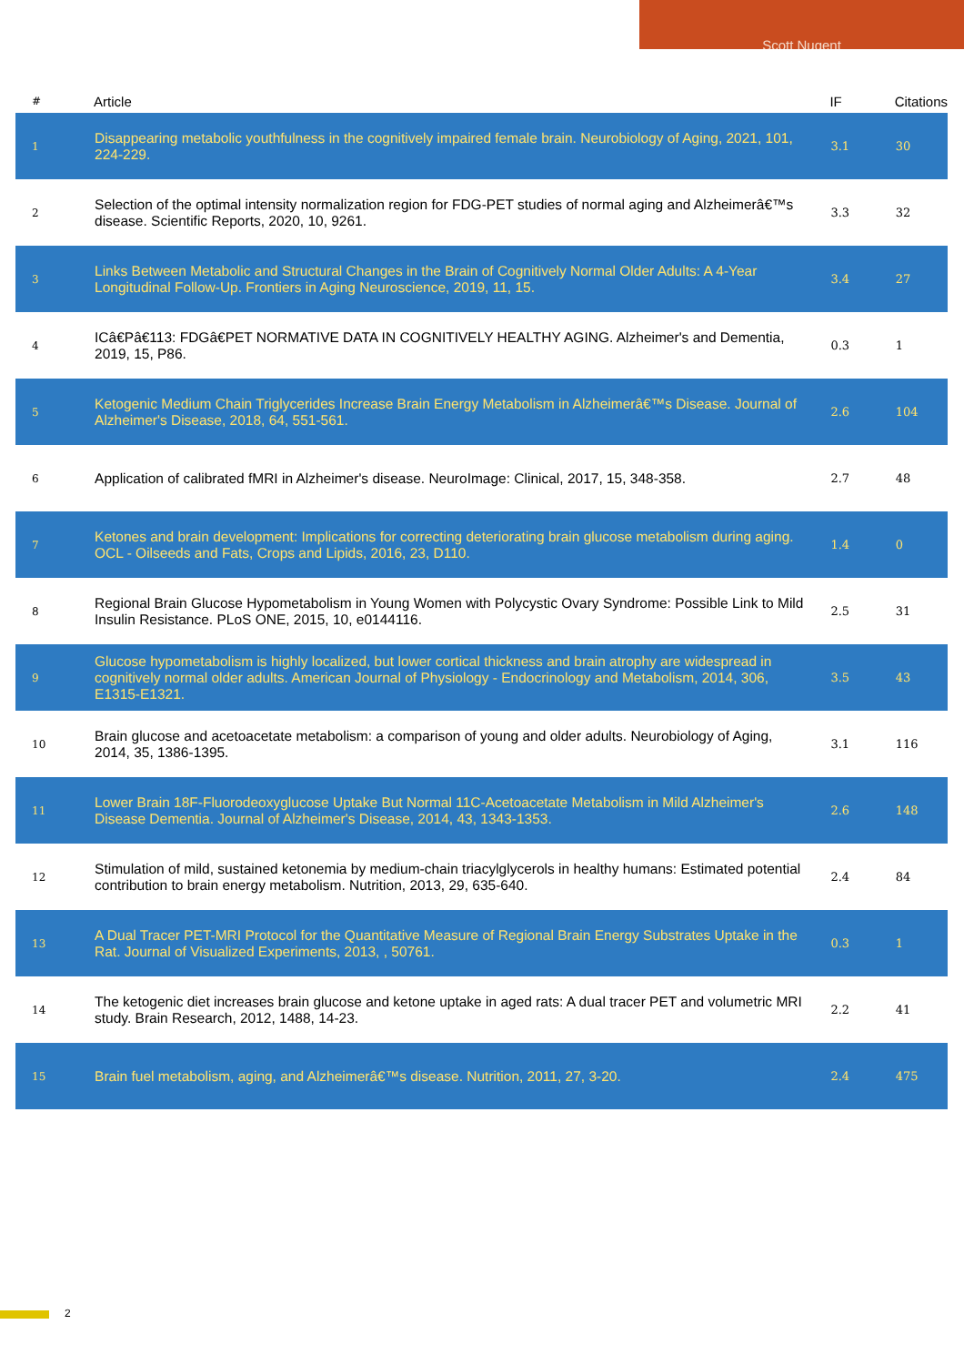Scott Nugent
| # | Article | IF | Citations |
| --- | --- | --- | --- |
| 1 | Disappearing metabolic youthfulness in the cognitively impaired female brain. Neurobiology of Aging, 2021, 101, 224-229. | 3.1 | 30 |
| 2 | Selection of the optimal intensity normalization region for FDG-PET studies of normal aging and Alzheimerâ€™s disease. Scientific Reports, 2020, 10, 9261. | 3.3 | 32 |
| 3 | Links Between Metabolic and Structural Changes in the Brain of Cognitively Normal Older Adults: A 4-Year Longitudinal Follow-Up. Frontiers in Aging Neuroscience, 2019, 11, 15. | 3.4 | 27 |
| 4 | ICâ€Pâ€113: FDGâ€PET NORMATIVE DATA IN COGNITIVELY HEALTHY AGING. Alzheimer's and Dementia, 2019, 15, P86. | 0.3 | 1 |
| 5 | Ketogenic Medium Chain Triglycerides Increase Brain Energy Metabolism in Alzheimerâ€™s Disease. Journal of Alzheimer's Disease, 2018, 64, 551-561. | 2.6 | 104 |
| 6 | Application of calibrated fMRI in Alzheimer's disease. NeuroImage: Clinical, 2017, 15, 348-358. | 2.7 | 48 |
| 7 | Ketones and brain development: Implications for correcting deteriorating brain glucose metabolism during aging. OCL - Oilseeds and Fats, Crops and Lipids, 2016, 23, D110. | 1.4 | 0 |
| 8 | Regional Brain Glucose Hypometabolism in Young Women with Polycystic Ovary Syndrome: Possible Link to Mild Insulin Resistance. PLoS ONE, 2015, 10, e0144116. | 2.5 | 31 |
| 9 | Glucose hypometabolism is highly localized, but lower cortical thickness and brain atrophy are widespread in cognitively normal older adults. American Journal of Physiology - Endocrinology and Metabolism, 2014, 306, E1315-E1321. | 3.5 | 43 |
| 10 | Brain glucose and acetoacetate metabolism: a comparison of young and older adults. Neurobiology of Aging, 2014, 35, 1386-1395. | 3.1 | 116 |
| 11 | Lower Brain 18F-Fluorodeoxyglucose Uptake But Normal 11C-Acetoacetate Metabolism in Mild Alzheimer's Disease Dementia. Journal of Alzheimer's Disease, 2014, 43, 1343-1353. | 2.6 | 148 |
| 12 | Stimulation of mild, sustained ketonemia by medium-chain triacylglycerols in healthy humans: Estimated potential contribution to brain energy metabolism. Nutrition, 2013, 29, 635-640. | 2.4 | 84 |
| 13 | A Dual Tracer PET-MRI Protocol for the Quantitative Measure of Regional Brain Energy Substrates Uptake in the Rat. Journal of Visualized Experiments, 2013, , 50761. | 0.3 | 1 |
| 14 | The ketogenic diet increases brain glucose and ketone uptake in aged rats: A dual tracer PET and volumetric MRI study. Brain Research, 2012, 1488, 14-23. | 2.2 | 41 |
| 15 | Brain fuel metabolism, aging, and Alzheimerâ€™s disease. Nutrition, 2011, 27, 3-20. | 2.4 | 475 |
2